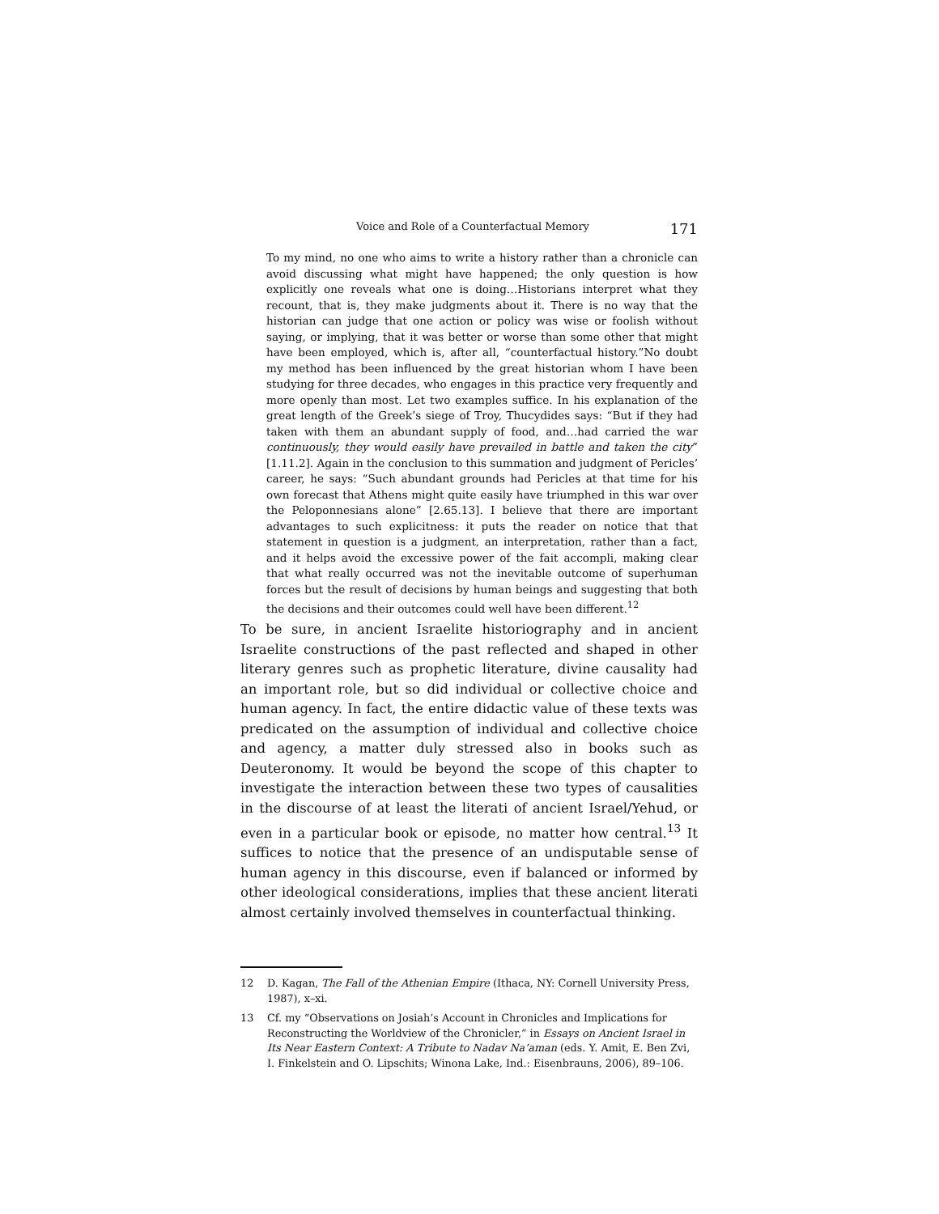Voice and Role of a Counterfactual Memory 171
To my mind, no one who aims to write a history rather than a chronicle can avoid discussing what might have happened; the only question is how explicitly one reveals what one is doing…Historians interpret what they recount, that is, they make judgments about it. There is no way that the historian can judge that one action or policy was wise or foolish without saying, or implying, that it was better or worse than some other that might have been employed, which is, after all, “counterfactual history.”No doubt my method has been influenced by the great historian whom I have been studying for three decades, who engages in this practice very frequently and more openly than most. Let two examples suffice. In his explanation of the great length of the Greek’s siege of Troy, Thucydides says: “But if they had taken with them an abundant supply of food, and…had carried the war continuously, they would easily have prevailed in battle and taken the city” [1.11.2]. Again in the conclusion to this summation and judgment of Pericles’ career, he says: “Such abundant grounds had Pericles at that time for his own forecast that Athens might quite easily have triumphed in this war over the Peloponnesians alone” [2.65.13]. I believe that there are important advantages to such explicitness: it puts the reader on notice that that statement in question is a judgment, an interpretation, rather than a fact, and it helps avoid the excessive power of the fait accompli, making clear that what really occurred was not the inevitable outcome of superhuman forces but the result of decisions by human beings and suggesting that both the decisions and their outcomes could well have been different.<sup>12</sup>
To be sure, in ancient Israelite historiography and in ancient Israelite constructions of the past reflected and shaped in other literary genres such as prophetic literature, divine causality had an important role, but so did individual or collective choice and human agency. In fact, the entire didactic value of these texts was predicated on the assumption of individual and collective choice and agency, a matter duly stressed also in books such as Deuteronomy. It would be beyond the scope of this chapter to investigate the interaction between these two types of causalities in the discourse of at least the literati of ancient Israel/Yehud, or even in a particular book or episode, no matter how central.<sup>13</sup> It suffices to notice that the presence of an undisputable sense of human agency in this discourse, even if balanced or informed by other ideological considerations, implies that these ancient literati almost certainly involved themselves in counterfactual thinking.
12 D. Kagan, The Fall of the Athenian Empire (Ithaca, NY: Cornell University Press, 1987), x–xi.
13 Cf. my “Observations on Josiah’s Account in Chronicles and Implications for Reconstructing the Worldview of the Chronicler,” in Essays on Ancient Israel in Its Near Eastern Context: A Tribute to Nadav Na’aman (eds. Y. Amit, E. Ben Zvi, I. Finkelstein and O. Lipschits; Winona Lake, Ind.: Eisenbrauns, 2006), 89–106.